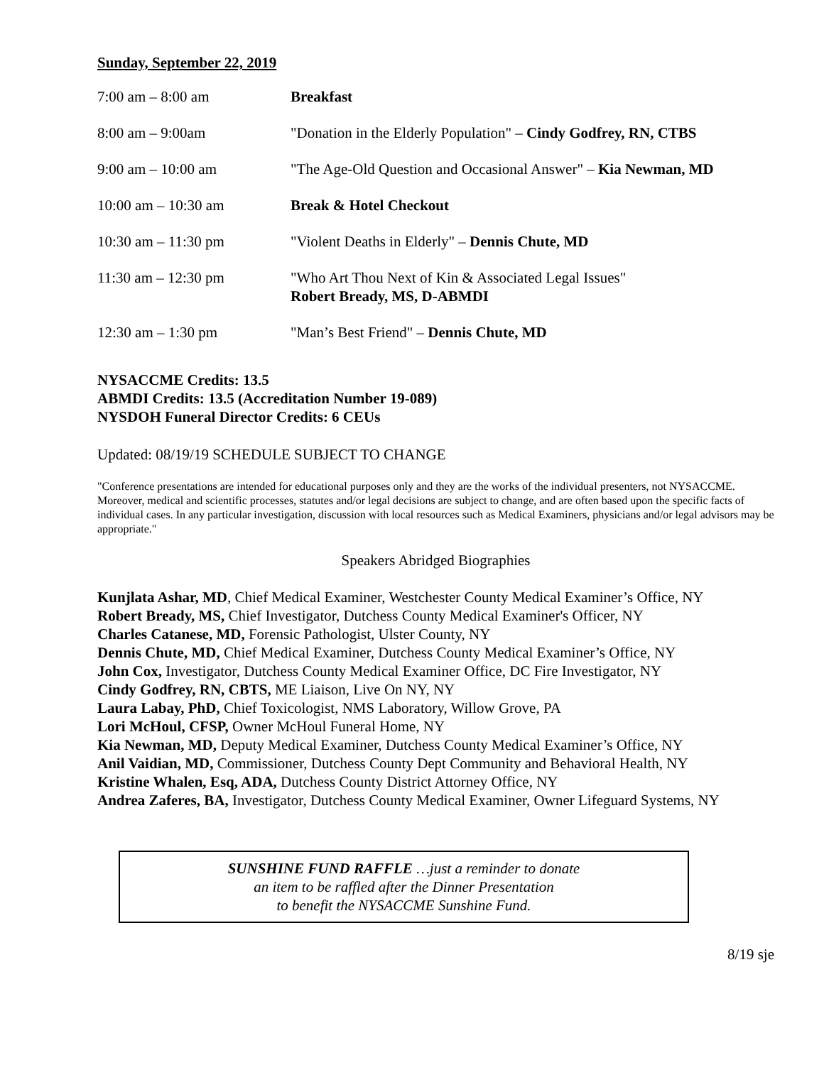Sunday, September 22, 2019
| 7:00 am – 8:00 am | Breakfast |
| 8:00 am – 9:00am | "Donation in the Elderly Population" – Cindy Godfrey, RN, CTBS |
| 9:00 am – 10:00 am | "The Age-Old Question and Occasional Answer" – Kia Newman, MD |
| 10:00 am – 10:30 am | Break & Hotel Checkout |
| 10:30 am – 11:30 pm | "Violent Deaths in Elderly" – Dennis Chute, MD |
| 11:30 am – 12:30 pm | "Who Art Thou Next of Kin & Associated Legal Issues" Robert Bready, MS, D-ABMDI |
| 12:30 am – 1:30 pm | "Man’s Best Friend" – Dennis Chute, MD |
NYSACCME Credits: 13.5
ABMDI Credits: 13.5 (Accreditation Number 19-089)
NYSDOH Funeral Director Credits: 6 CEUs
Updated: 08/19/19 SCHEDULE SUBJECT TO CHANGE
"Conference presentations are intended for educational purposes only and they are the works of the individual presenters, not NYSACCME. Moreover, medical and scientific processes, statutes and/or legal decisions are subject to change, and are often based upon the specific facts of individual cases. In any particular investigation, discussion with local resources such as Medical Examiners, physicians and/or legal advisors may be appropriate."
Speakers Abridged Biographies
Kunjlata Ashar, MD, Chief Medical Examiner, Westchester County Medical Examiner’s Office, NY
Robert Bready, MS, Chief Investigator, Dutchess County Medical Examiner's Officer, NY
Charles Catanese, MD, Forensic Pathologist, Ulster County, NY
Dennis Chute, MD, Chief Medical Examiner, Dutchess County Medical Examiner’s Office, NY
John Cox, Investigator, Dutchess County Medical Examiner Office, DC Fire Investigator, NY
Cindy Godfrey, RN, CBTS, ME Liaison, Live On NY, NY
Laura Labay, PhD, Chief Toxicologist, NMS Laboratory, Willow Grove, PA
Lori McHoul, CFSP, Owner McHoul Funeral Home, NY
Kia Newman, MD, Deputy Medical Examiner, Dutchess County Medical Examiner’s Office, NY
Anil Vaidian, MD, Commissioner, Dutchess County Dept Community and Behavioral Health, NY
Kristine Whalen, Esq, ADA, Dutchess County District Attorney Office, NY
Andrea Zaferes, BA, Investigator, Dutchess County Medical Examiner, Owner Lifeguard Systems, NY
SUNSHINE FUND RAFFLE …just a reminder to donate
an item to be raffled after the Dinner Presentation
to benefit the NYSACCME Sunshine Fund.
8/19 sje